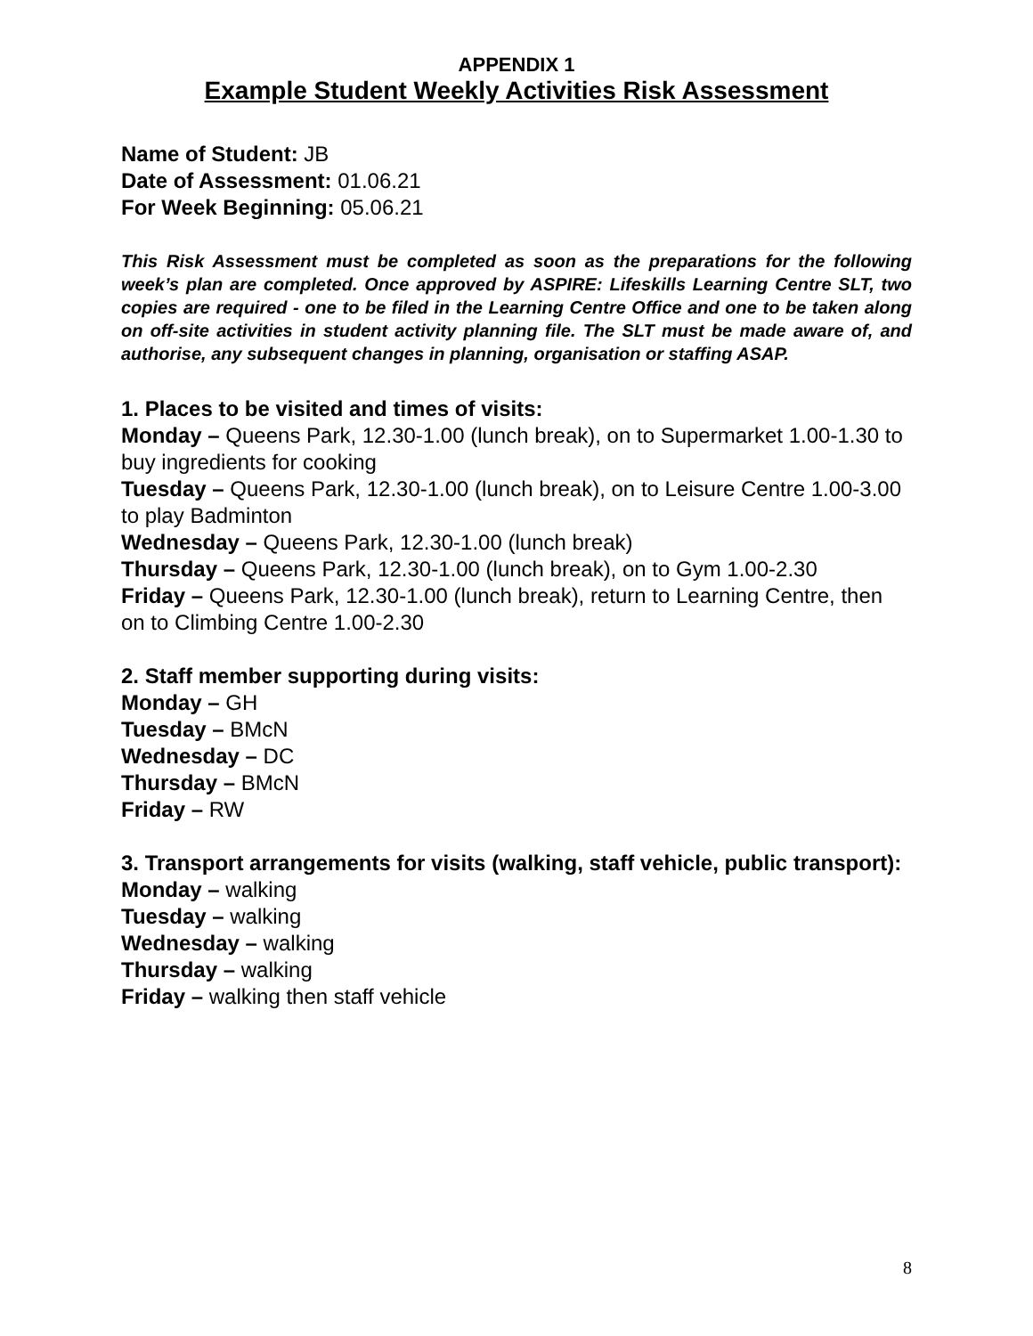APPENDIX 1
Example Student Weekly Activities Risk Assessment
Name of Student: JB
Date of Assessment: 01.06.21
For Week Beginning: 05.06.21
This Risk Assessment must be completed as soon as the preparations for the following week’s plan are completed. Once approved by ASPIRE: Lifeskills Learning Centre SLT, two copies are required - one to be filed in the Learning Centre Office and one to be taken along on off-site activities in student activity planning file. The SLT must be made aware of, and authorise, any subsequent changes in planning, organisation or staffing ASAP.
1. Places to be visited and times of visits:
Monday – Queens Park, 12.30-1.00 (lunch break), on to Supermarket 1.00-1.30 to buy ingredients for cooking
Tuesday – Queens Park, 12.30-1.00 (lunch break), on to Leisure Centre 1.00-3.00 to play Badminton
Wednesday – Queens Park, 12.30-1.00 (lunch break)
Thursday – Queens Park, 12.30-1.00 (lunch break), on to Gym 1.00-2.30
Friday – Queens Park, 12.30-1.00 (lunch break), return to Learning Centre, then on to Climbing Centre 1.00-2.30
2. Staff member supporting during visits:
Monday – GH
Tuesday – BMcN
Wednesday – DC
Thursday – BMcN
Friday – RW
3. Transport arrangements for visits (walking, staff vehicle, public transport):
Monday – walking
Tuesday – walking
Wednesday – walking
Thursday – walking
Friday – walking then staff vehicle
8